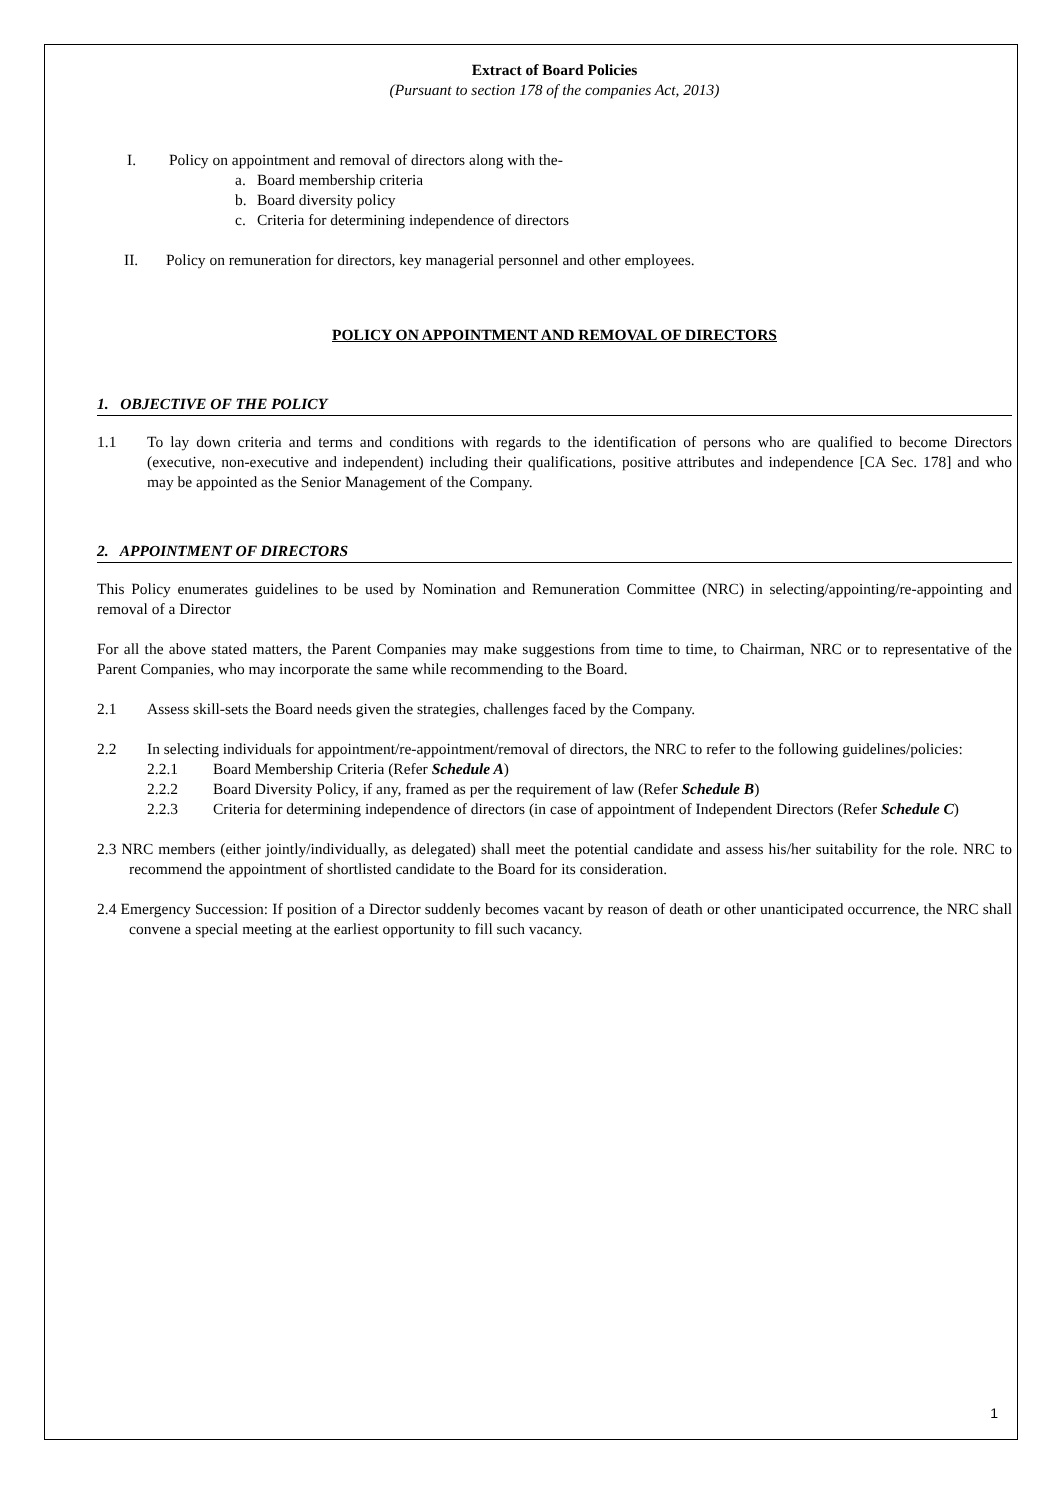Extract of Board Policies
(Pursuant to section 178 of the companies Act, 2013)
I. Policy on appointment and removal of directors along with the-
a. Board membership criteria
b. Board diversity policy
c. Criteria for determining independence of directors
II. Policy on remuneration for directors, key managerial personnel and other employees.
POLICY ON APPOINTMENT AND REMOVAL OF DIRECTORS
1. OBJECTIVE OF THE POLICY
1.1
To lay down criteria and terms and conditions with regards to the identification of persons who are qualified to become Directors (executive, non-executive and independent) including their qualifications, positive attributes and independence [CA Sec. 178] and who may be appointed as the Senior Management of the Company.
2. APPOINTMENT OF DIRECTORS
This Policy enumerates guidelines to be used by Nomination and Remuneration Committee (NRC) in selecting/appointing/re-appointing and removal of a Director
For all the above stated matters, the Parent Companies may make suggestions from time to time, to Chairman, NRC or to representative of the Parent Companies, who may incorporate the same while recommending to the Board.
2.1
Assess skill-sets the Board needs given the strategies, challenges faced by the Company.
2.2
In selecting individuals for appointment/re-appointment/removal of directors, the NRC to refer to the following guidelines/policies:
2.2.1 Board Membership Criteria (Refer Schedule A)
2.2.2 Board Diversity Policy, if any, framed as per the requirement of law (Refer Schedule B)
2.2.3 Criteria for determining independence of directors (in case of appointment of Independent Directors (Refer Schedule C)
2.3 NRC members (either jointly/individually, as delegated) shall meet the potential candidate and assess his/her suitability for the role. NRC to recommend the appointment of shortlisted candidate to the Board for its consideration.
2.4 Emergency Succession: If position of a Director suddenly becomes vacant by reason of death or other unanticipated occurrence, the NRC shall convene a special meeting at the earliest opportunity to fill such vacancy.
1